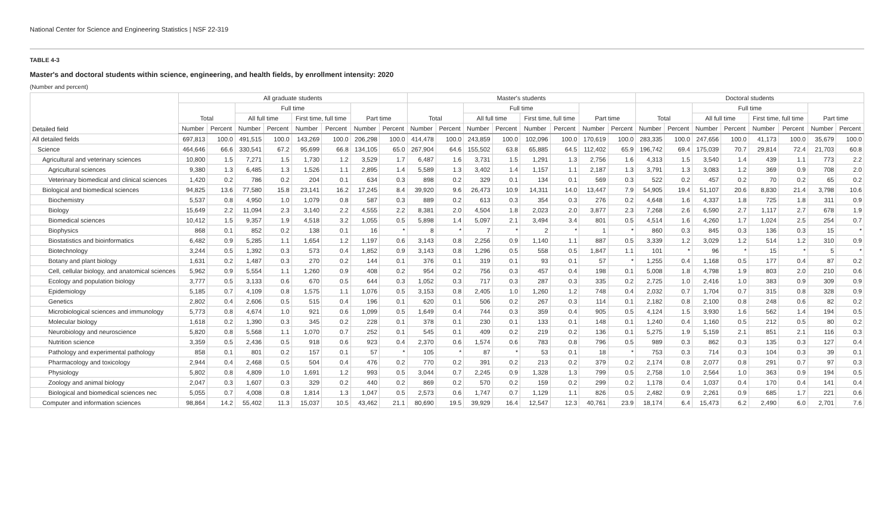National Center for Science and Engineering Statistics | NSF 22-319
TABLE 4-3
Master's and doctoral students within science, engineering, and health fields, by enrollment intensity: 2020
(Number and percent)
| Detailed field | All graduate students | | | | | | | | Master's students | | | | | | | | Doctoral students | | | | | | | |
| --- | --- | --- | --- | --- | --- | --- | --- | --- | --- | --- | --- | --- | --- | --- | --- | --- | --- | --- | --- | --- | --- | --- | --- | --- |
| | Total | | Full time | | | | Part time | | Total | | Full time | | | | Part time | | Total | | Full time | | | | Part time | |
| | | | All full time | | First time, full time | | | | | | All full time | | First time, full time | | | | | | All full time | | First time, full time | | | |
| | Number | Percent | Number | Percent | Number | Percent | Number | Percent | Number | Percent | Number | Percent | Number | Percent | Number | Percent | Number | Percent | Number | Percent | Number | Percent | Number | Percent |
| All detailed fields | 697,813 | 100.0 | 491,515 | 100.0 | 143,269 | 100.0 | 206,298 | 100.0 | 414,478 | 100.0 | 243,859 | 100.0 | 102,096 | 100.0 | 170,619 | 100.0 | 283,335 | 100.0 | 247,656 | 100.0 | 41,173 | 100.0 | 35,679 | 100.0 |
| Science | 464,646 | 66.6 | 330,541 | 67.2 | 95,699 | 66.8 | 134,105 | 65.0 | 267,904 | 64.6 | 155,502 | 63.8 | 65,885 | 64.5 | 112,402 | 65.9 | 196,742 | 69.4 | 175,039 | 70.7 | 29,814 | 72.4 | 21,703 | 60.8 |
| Agricultural and veterinary sciences | 10,800 | 1.5 | 7,271 | 1.5 | 1,730 | 1.2 | 3,529 | 1.7 | 6,487 | 1.6 | 3,731 | 1.5 | 1,291 | 1.3 | 2,756 | 1.6 | 4,313 | 1.5 | 3,540 | 1.4 | 439 | 1.1 | 773 | 2.2 |
| Agricultural sciences | 9,380 | 1.3 | 6,485 | 1.3 | 1,526 | 1.1 | 2,895 | 1.4 | 5,589 | 1.3 | 3,402 | 1.4 | 1,157 | 1.1 | 2,187 | 1.3 | 3,791 | 1.3 | 3,083 | 1.2 | 369 | 0.9 | 708 | 2.0 |
| Veterinary biomedical and clinical sciences | 1,420 | 0.2 | 786 | 0.2 | 204 | 0.1 | 634 | 0.3 | 898 | 0.2 | 329 | 0.1 | 134 | 0.1 | 569 | 0.3 | 522 | 0.2 | 457 | 0.2 | 70 | 0.2 | 65 | 0.2 |
| Biological and biomedical sciences | 94,825 | 13.6 | 77,580 | 15.8 | 23,141 | 16.2 | 17,245 | 8.4 | 39,920 | 9.6 | 26,473 | 10.9 | 14,311 | 14.0 | 13,447 | 7.9 | 54,905 | 19.4 | 51,107 | 20.6 | 8,830 | 21.4 | 3,798 | 10.6 |
| Biochemistry | 5,537 | 0.8 | 4,950 | 1.0 | 1,079 | 0.8 | 587 | 0.3 | 889 | 0.2 | 613 | 0.3 | 354 | 0.3 | 276 | 0.2 | 4,648 | 1.6 | 4,337 | 1.8 | 725 | 1.8 | 311 | 0.9 |
| Biology | 15,649 | 2.2 | 11,094 | 2.3 | 3,140 | 2.2 | 4,555 | 2.2 | 8,381 | 2.0 | 4,504 | 1.8 | 2,023 | 2.0 | 3,877 | 2.3 | 7,268 | 2.6 | 6,590 | 2.7 | 1,117 | 2.7 | 678 | 1.9 |
| Biomedical sciences | 10,412 | 1.5 | 9,357 | 1.9 | 4,518 | 3.2 | 1,055 | 0.5 | 5,898 | 1.4 | 5,097 | 2.1 | 3,494 | 3.4 | 801 | 0.5 | 4,514 | 1.6 | 4,260 | 1.7 | 1,024 | 2.5 | 254 | 0.7 |
| Biophysics | 868 | 0.1 | 852 | 0.2 | 138 | 0.1 | 16 | * | 8 | * | 7 | * | 2 | * | 1 | * | 860 | 0.3 | 845 | 0.3 | 136 | 0.3 | 15 | * |
| Biostatistics and bioinformatics | 6,482 | 0.9 | 5,285 | 1.1 | 1,654 | 1.2 | 1,197 | 0.6 | 3,143 | 0.8 | 2,256 | 0.9 | 1,140 | 1.1 | 887 | 0.5 | 3,339 | 1.2 | 3,029 | 1.2 | 514 | 1.2 | 310 | 0.9 |
| Biotechnology | 3,244 | 0.5 | 1,392 | 0.3 | 573 | 0.4 | 1,852 | 0.9 | 3,143 | 0.8 | 1,296 | 0.5 | 558 | 0.5 | 1,847 | 1.1 | 101 | * | 96 | * | 15 | * | 5 | * |
| Botany and plant biology | 1,631 | 0.2 | 1,487 | 0.3 | 270 | 0.2 | 144 | 0.1 | 376 | 0.1 | 319 | 0.1 | 93 | 0.1 | 57 | * | 1,255 | 0.4 | 1,168 | 0.5 | 177 | 0.4 | 87 | 0.2 |
| Cell, cellular biology, and anatomical sciences | 5,962 | 0.9 | 5,554 | 1.1 | 1,260 | 0.9 | 408 | 0.2 | 954 | 0.2 | 756 | 0.3 | 457 | 0.4 | 198 | 0.1 | 5,008 | 1.8 | 4,798 | 1.9 | 803 | 2.0 | 210 | 0.6 |
| Ecology and population biology | 3,777 | 0.5 | 3,133 | 0.6 | 670 | 0.5 | 644 | 0.3 | 1,052 | 0.3 | 717 | 0.3 | 287 | 0.3 | 335 | 0.2 | 2,725 | 1.0 | 2,416 | 1.0 | 383 | 0.9 | 309 | 0.9 |
| Epidemiology | 5,185 | 0.7 | 4,109 | 0.8 | 1,575 | 1.1 | 1,076 | 0.5 | 3,153 | 0.8 | 2,405 | 1.0 | 1,260 | 1.2 | 748 | 0.4 | 2,032 | 0.7 | 1,704 | 0.7 | 315 | 0.8 | 328 | 0.9 |
| Genetics | 2,802 | 0.4 | 2,606 | 0.5 | 515 | 0.4 | 196 | 0.1 | 620 | 0.1 | 506 | 0.2 | 267 | 0.3 | 114 | 0.1 | 2,182 | 0.8 | 2,100 | 0.8 | 248 | 0.6 | 82 | 0.2 |
| Microbiological sciences and immunology | 5,773 | 0.8 | 4,674 | 1.0 | 921 | 0.6 | 1,099 | 0.5 | 1,649 | 0.4 | 744 | 0.3 | 359 | 0.4 | 905 | 0.5 | 4,124 | 1.5 | 3,930 | 1.6 | 562 | 1.4 | 194 | 0.5 |
| Molecular biology | 1,618 | 0.2 | 1,390 | 0.3 | 345 | 0.2 | 228 | 0.1 | 378 | 0.1 | 230 | 0.1 | 133 | 0.1 | 148 | 0.1 | 1,240 | 0.4 | 1,160 | 0.5 | 212 | 0.5 | 80 | 0.2 |
| Neurobiology and neuroscience | 5,820 | 0.8 | 5,568 | 1.1 | 1,070 | 0.7 | 252 | 0.1 | 545 | 0.1 | 409 | 0.2 | 219 | 0.2 | 136 | 0.1 | 5,275 | 1.9 | 5,159 | 2.1 | 851 | 2.1 | 116 | 0.3 |
| Nutrition science | 3,359 | 0.5 | 2,436 | 0.5 | 918 | 0.6 | 923 | 0.4 | 2,370 | 0.6 | 1,574 | 0.6 | 783 | 0.8 | 796 | 0.5 | 989 | 0.3 | 862 | 0.3 | 135 | 0.3 | 127 | 0.4 |
| Pathology and experimental pathology | 858 | 0.1 | 801 | 0.2 | 157 | 0.1 | 57 | * | 105 | * | 87 | * | 53 | 0.1 | 18 | * | 753 | 0.3 | 714 | 0.3 | 104 | 0.3 | 39 | 0.1 |
| Pharmacology and toxicology | 2,944 | 0.4 | 2,468 | 0.5 | 504 | 0.4 | 476 | 0.2 | 770 | 0.2 | 391 | 0.2 | 213 | 0.2 | 379 | 0.2 | 2,174 | 0.8 | 2,077 | 0.8 | 291 | 0.7 | 97 | 0.3 |
| Physiology | 5,802 | 0.8 | 4,809 | 1.0 | 1,691 | 1.2 | 993 | 0.5 | 3,044 | 0.7 | 2,245 | 0.9 | 1,328 | 1.3 | 799 | 0.5 | 2,758 | 1.0 | 2,564 | 1.0 | 363 | 0.9 | 194 | 0.5 |
| Zoology and animal biology | 2,047 | 0.3 | 1,607 | 0.3 | 329 | 0.2 | 440 | 0.2 | 869 | 0.2 | 570 | 0.2 | 159 | 0.2 | 299 | 0.2 | 1,178 | 0.4 | 1,037 | 0.4 | 170 | 0.4 | 141 | 0.4 |
| Biological and biomedical sciences nec | 5,055 | 0.7 | 4,008 | 0.8 | 1,814 | 1.3 | 1,047 | 0.5 | 2,573 | 0.6 | 1,747 | 0.7 | 1,129 | 1.1 | 826 | 0.5 | 2,482 | 0.9 | 2,261 | 0.9 | 685 | 1.7 | 221 | 0.6 |
| Computer and information sciences | 98,864 | 14.2 | 55,402 | 11.3 | 15,037 | 10.5 | 43,462 | 21.1 | 80,690 | 19.5 | 39,929 | 16.4 | 12,547 | 12.3 | 40,761 | 23.9 | 18,174 | 6.4 | 15,473 | 6.2 | 2,490 | 6.0 | 2,701 | 7.6 |